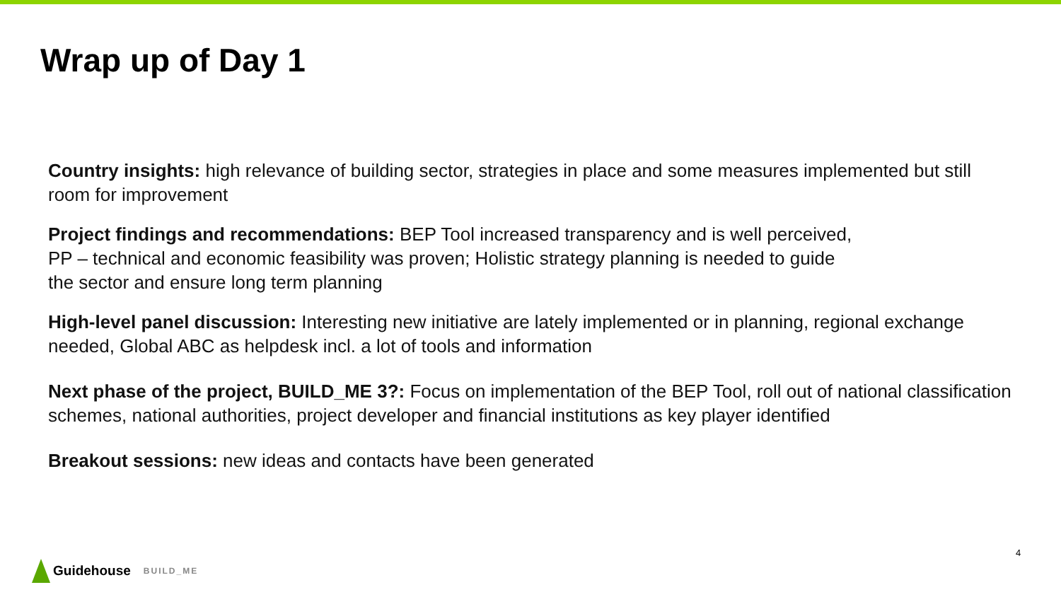Wrap up of Day 1
Country insights: high relevance of building sector, strategies in place and some measures implemented but still room for improvement
Project findings and recommendations: BEP Tool increased transparency and is well perceived, PP – technical and economic feasibility was proven; Holistic strategy planning is needed to guide the sector and ensure long term planning
High-level panel discussion: Interesting new initiative are lately implemented or in planning, regional exchange needed, Global ABC as helpdesk incl. a lot of tools and information
Next phase of the project, BUILD_ME 3?: Focus on implementation of the BEP Tool, roll out of national classification schemes, national authorities, project developer and financial institutions as key player identified
Breakout sessions: new ideas and contacts have been generated
4
Guidehouse
BUILD_ME